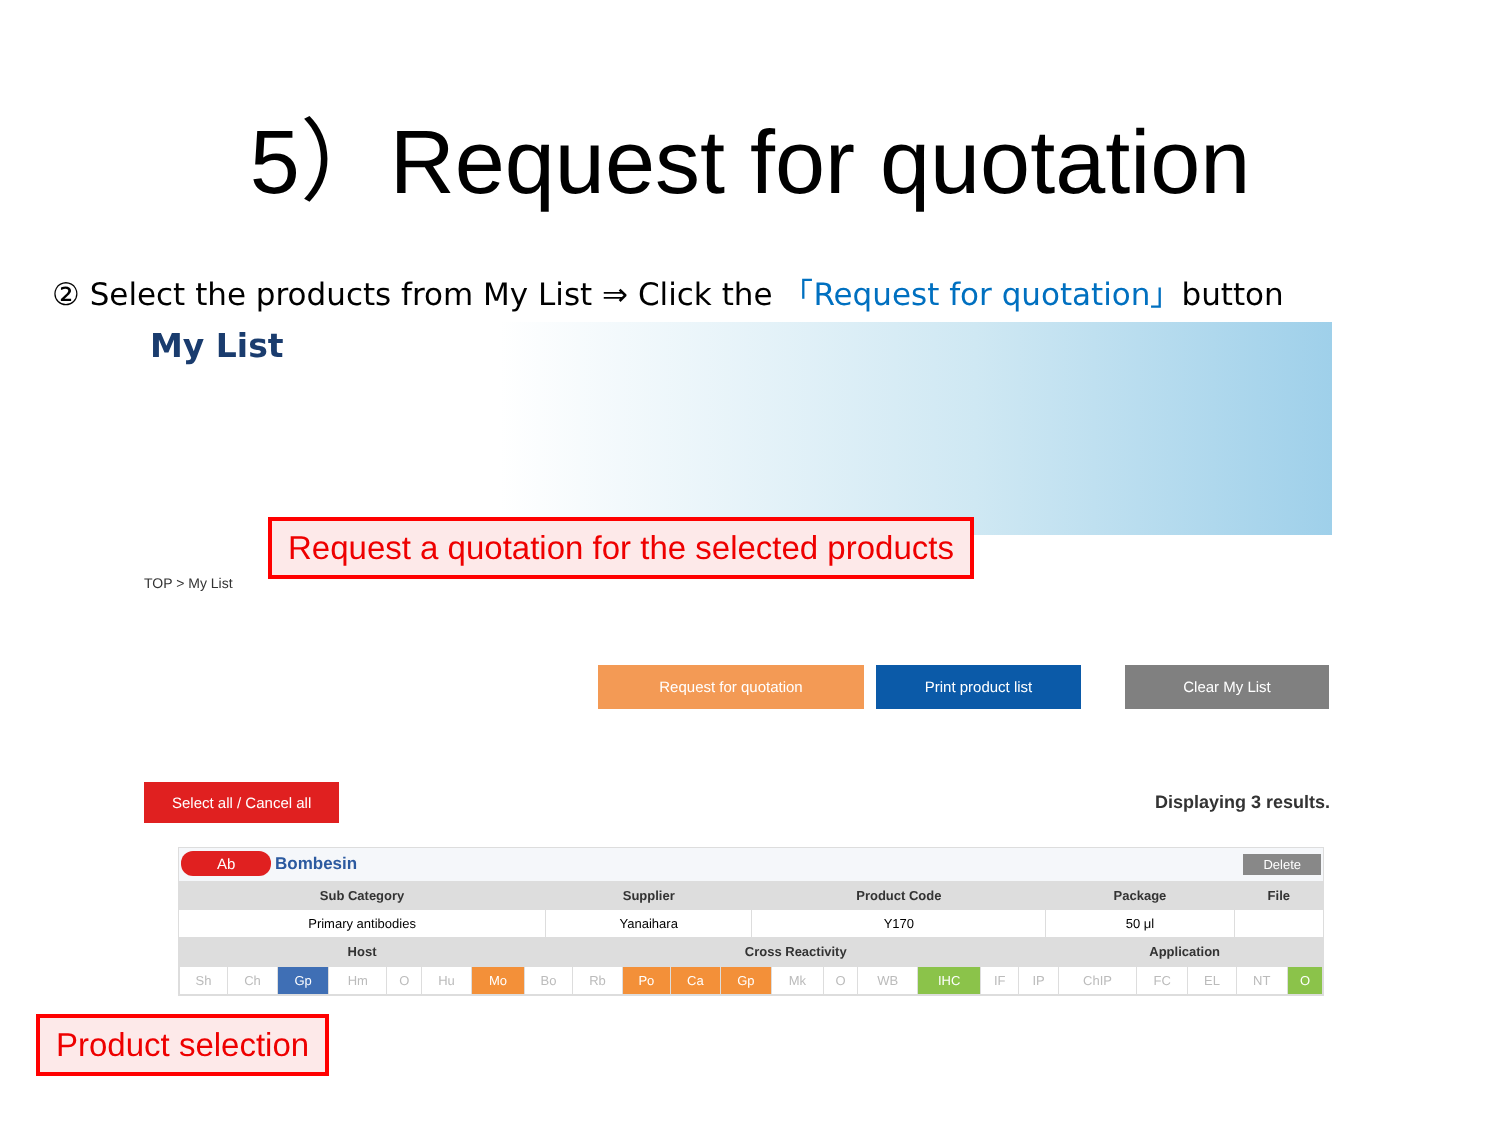5）Request for quotation
② Select the products from My List ⇒ Click the 「Request for quotation」button
My List
TOP > My List
Request a quotation for the selected products
Request for quotation Print product list Clear My List
Select all / Cancel all Displaying 3 results.
| Ab Bombesin Delete | | | | |
| Sub Category | Supplier | Product Code | Package | File |
| Primary antibodies | Yanaihara | Y170 | 50 μl | |
| Host | Cross Reactivity | | Application | |
| / Sh / Ch / Gp / Hm / O / Hu / Mo / Bo / Rb / Po / Ca / Gp / Mk / O / WB / IHC / IF / IP / ChIP / FC / EL / NT / O / | | | | |
Product selection